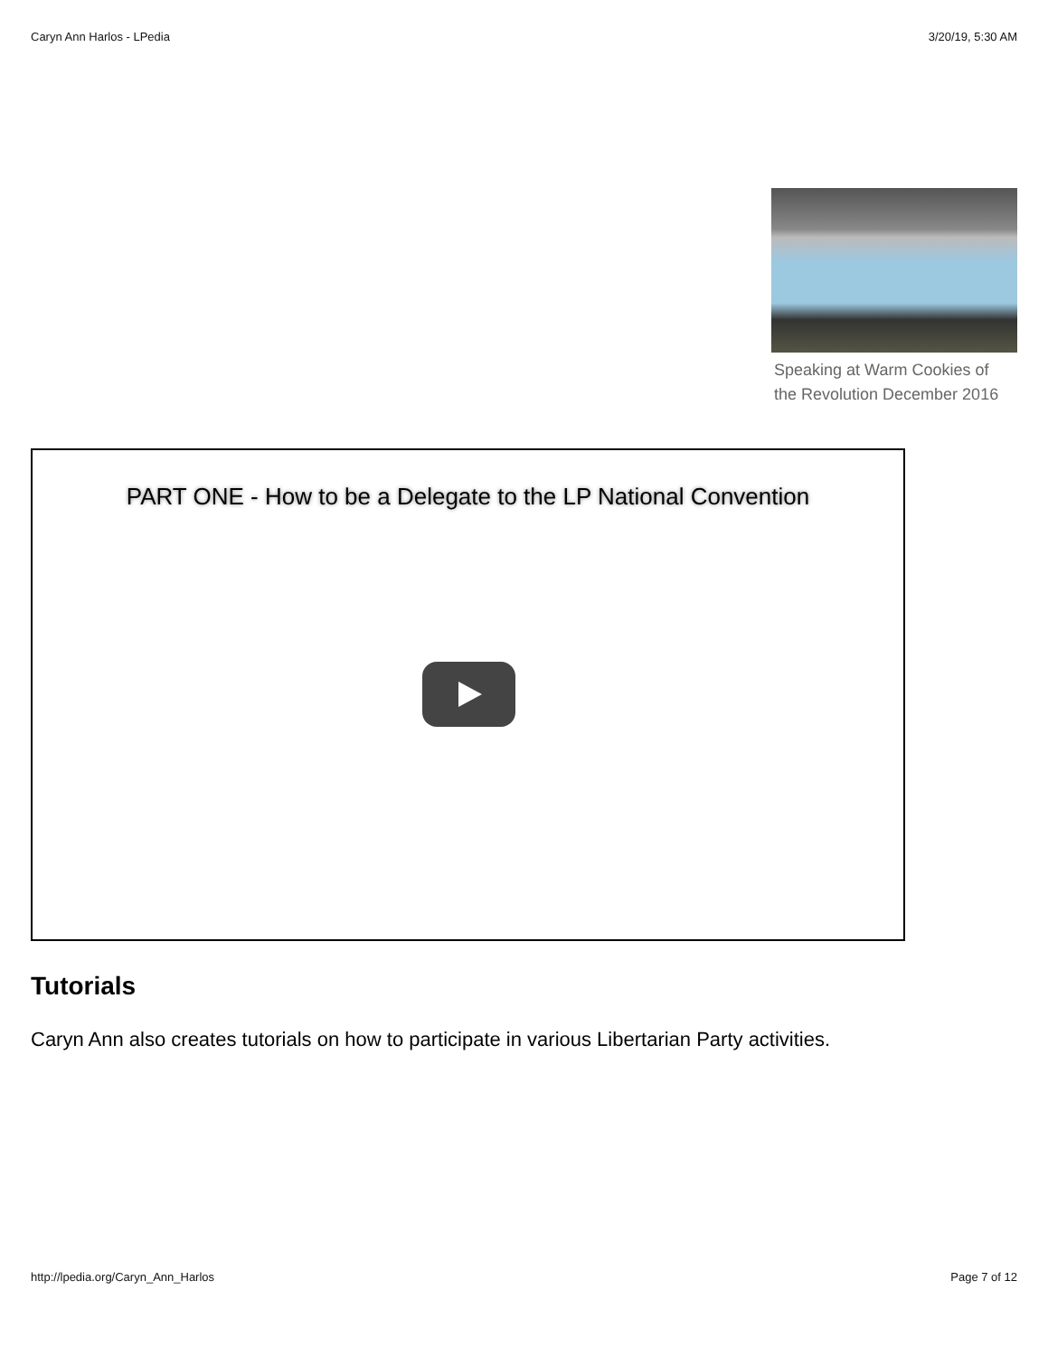Caryn Ann Harlos - LPedia 3/20/19, 5:30 AM
Speaking at Warm Cookies of the Revolution December 2016
PART ONE - How to be a Delegate to the LP National Convention
Tutorials
Caryn Ann also creates tutorials on how to participate in various Libertarian Party activities.
http://lpedia.org/Caryn_Ann_Harlos Page 7 of 12